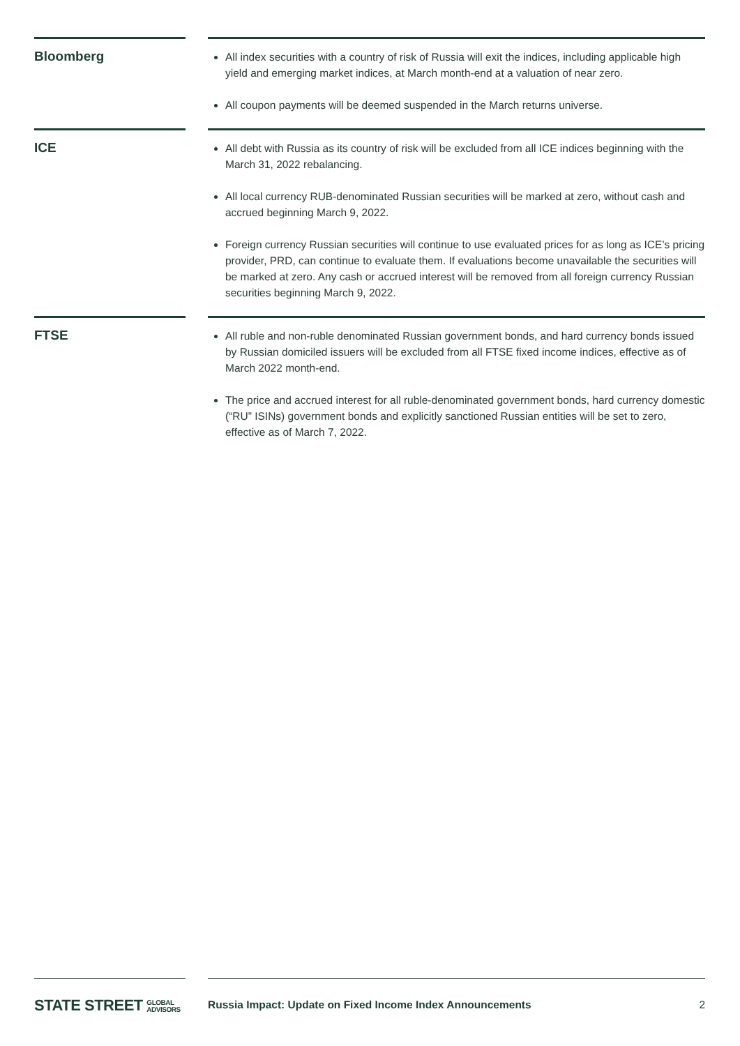| Bloomberg | | All index securities with a country of risk of Russia will exit the indices, including applicable high yield and emerging market indices, at March month-end at a valuation of near zero. All coupon payments will be deemed suspended in the March returns universe. |
| ICE | | All debt with Russia as its country of risk will be excluded from all ICE indices beginning with the March 31, 2022 rebalancing. All local currency RUB-denominated Russian securities will be marked at zero, without cash and accrued beginning March 9, 2022. Foreign currency Russian securities will continue to use evaluated prices for as long as ICE’s pricing provider, PRD, can continue to evaluate them. If evaluations become unavailable the securities will be marked at zero. Any cash or accrued interest will be removed from all foreign currency Russian securities beginning March 9, 2022. |
| FTSE | | All ruble and non-ruble denominated Russian government bonds, and hard currency bonds issued by Russian domiciled issuers will be excluded from all FTSE fixed income indices, effective as of March 2022 month-end. The price and accrued interest for all ruble-denominated government bonds, hard currency domestic (“RU” ISINs) government bonds and explicitly sanctioned Russian entities will be set to zero, effective as of March 7, 2022. |
STATE STREET GLOBAL
ADVISORS
Russia Impact: Update on Fixed Income Index Announcements 2